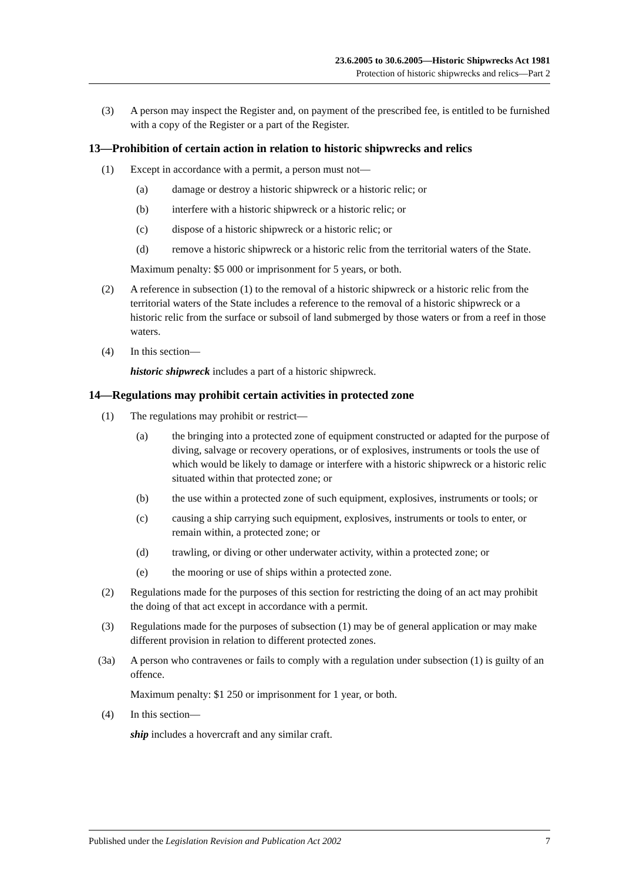23.6.2005 to 30.6.2005—Historic Shipwrecks Act 1981
Protection of historic shipwrecks and relics—Part 2
(3) A person may inspect the Register and, on payment of the prescribed fee, is entitled to be furnished with a copy of the Register or a part of the Register.
13—Prohibition of certain action in relation to historic shipwrecks and relics
(1) Except in accordance with a permit, a person must not—
(a) damage or destroy a historic shipwreck or a historic relic; or
(b) interfere with a historic shipwreck or a historic relic; or
(c) dispose of a historic shipwreck or a historic relic; or
(d) remove a historic shipwreck or a historic relic from the territorial waters of the State.
Maximum penalty: $5 000 or imprisonment for 5 years, or both.
(2) A reference in subsection (1) to the removal of a historic shipwreck or a historic relic from the territorial waters of the State includes a reference to the removal of a historic shipwreck or a historic relic from the surface or subsoil of land submerged by those waters or from a reef in those waters.
(4) In this section—
historic shipwreck includes a part of a historic shipwreck.
14—Regulations may prohibit certain activities in protected zone
(1) The regulations may prohibit or restrict—
(a) the bringing into a protected zone of equipment constructed or adapted for the purpose of diving, salvage or recovery operations, or of explosives, instruments or tools the use of which would be likely to damage or interfere with a historic shipwreck or a historic relic situated within that protected zone; or
(b) the use within a protected zone of such equipment, explosives, instruments or tools; or
(c) causing a ship carrying such equipment, explosives, instruments or tools to enter, or remain within, a protected zone; or
(d) trawling, or diving or other underwater activity, within a protected zone; or
(e) the mooring or use of ships within a protected zone.
(2) Regulations made for the purposes of this section for restricting the doing of an act may prohibit the doing of that act except in accordance with a permit.
(3) Regulations made for the purposes of subsection (1) may be of general application or may make different provision in relation to different protected zones.
(3a) A person who contravenes or fails to comply with a regulation under subsection (1) is guilty of an offence.
Maximum penalty: $1 250 or imprisonment for 1 year, or both.
(4) In this section—
ship includes a hovercraft and any similar craft.
Published under the Legislation Revision and Publication Act 2002 7